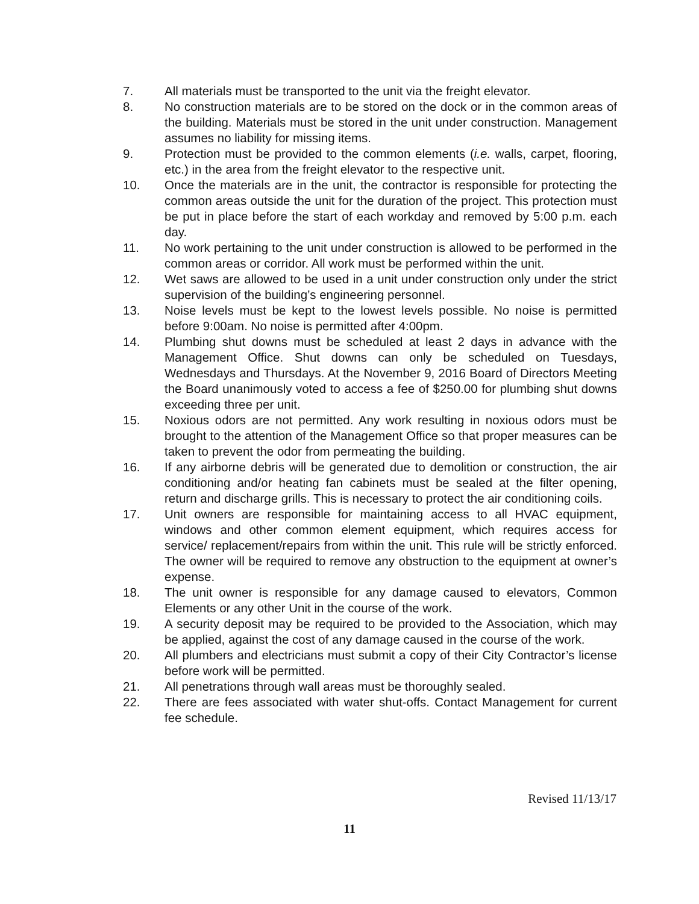7. All materials must be transported to the unit via the freight elevator.
8. No construction materials are to be stored on the dock or in the common areas of the building. Materials must be stored in the unit under construction. Management assumes no liability for missing items.
9. Protection must be provided to the common elements (i.e. walls, carpet, flooring, etc.) in the area from the freight elevator to the respective unit.
10. Once the materials are in the unit, the contractor is responsible for protecting the common areas outside the unit for the duration of the project. This protection must be put in place before the start of each workday and removed by 5:00 p.m. each day.
11. No work pertaining to the unit under construction is allowed to be performed in the common areas or corridor. All work must be performed within the unit.
12. Wet saws are allowed to be used in a unit under construction only under the strict supervision of the building’s engineering personnel.
13. Noise levels must be kept to the lowest levels possible. No noise is permitted before 9:00am. No noise is permitted after 4:00pm.
14. Plumbing shut downs must be scheduled at least 2 days in advance with the Management Office. Shut downs can only be scheduled on Tuesdays, Wednesdays and Thursdays. At the November 9, 2016 Board of Directors Meeting the Board unanimously voted to access a fee of $250.00 for plumbing shut downs exceeding three per unit.
15. Noxious odors are not permitted. Any work resulting in noxious odors must be brought to the attention of the Management Office so that proper measures can be taken to prevent the odor from permeating the building.
16. If any airborne debris will be generated due to demolition or construction, the air conditioning and/or heating fan cabinets must be sealed at the filter opening, return and discharge grills. This is necessary to protect the air conditioning coils.
17. Unit owners are responsible for maintaining access to all HVAC equipment, windows and other common element equipment, which requires access for service/ replacement/repairs from within the unit. This rule will be strictly enforced. The owner will be required to remove any obstruction to the equipment at owner’s expense.
18. The unit owner is responsible for any damage caused to elevators, Common Elements or any other Unit in the course of the work.
19. A security deposit may be required to be provided to the Association, which may be applied, against the cost of any damage caused in the course of the work.
20. All plumbers and electricians must submit a copy of their City Contractor’s license before work will be permitted.
21. All penetrations through wall areas must be thoroughly sealed.
22. There are fees associated with water shut-offs. Contact Management for current fee schedule.
Revised 11/13/17
11